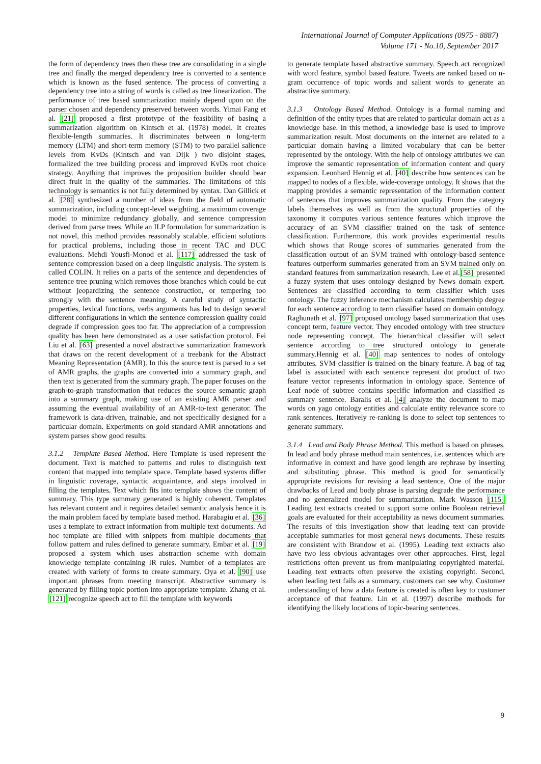International Journal of Computer Applications (0975 - 8887)
Volume 171 - No.10, September 2017
the form of dependency trees then these tree are consolidating in a single tree and finally the merged dependency tree is converted to a sentence which is known as the fused sentence. The process of converting a dependency tree into a string of words is called as tree linearization. The performance of tree based summarization mainly depend upon on the parser chosen and dependency preserved between words. Yimai Fang et al. [21] proposed a first prototype of the feasibility of basing a summarization algorithm on Kintsch et al. (1978) model. It creates flexible-length summaries. It discriminates between n long-term memory (LTM) and short-term memory (STM) to two parallel salience levels from KvDs (Kintsch and van Dijk ) two disjoint stages, formalized the tree building process and improved KvDs root choice strategy. Anything that improves the proposition builder should bear direct fruit in the quality of the summaries. The limitations of this technology is semantics is not fully determined by syntax. Dan Gillick et al. [28] synthesized a number of ideas from the field of automatic summarization, including concept-level weighting, a maximum coverage model to minimize redundancy globally, and sentence compression derived from parse trees. While an ILP formulation for summarization is not novel, this method provides reasonably scalable, efficient solutions for practical problems, including those in recent TAC and DUC evaluations. Mehdi Yousfi-Monod et al. [117] addressed the task of sentence compression based on a deep linguistic analysis. The system is called COLIN. It relies on a parts of the sentence and dependencies of sentence tree pruning which removes those branches which could be cut without jeopardizing the sentence construction, or tempering too strongly with the sentence meaning. A careful study of syntactic properties, lexical functions, verbs arguments has led to design several different configurations in which the sentence compression quality could degrade if compression goes too far. The appreciation of a compression quality has been here demonstrated as a user satisfaction protocol. Fei Liu et al. [63] presented a novel abstractive summarization framework that draws on the recent development of a treebank for the Abstract Meaning Representation (AMR). In this the source text is parsed to a set of AMR graphs, the graphs are converted into a summary graph, and then text is generated from the summary graph. The paper focuses on the graph-to-graph transformation that reduces the source semantic graph into a summary graph, making use of an existing AMR parser and assuming the eventual availability of an AMR-to-text generator. The framework is data-driven, trainable, and not specifically designed for a particular domain. Experiments on gold standard AMR annotations and system parses show good results.
3.1.2 Template Based Method. Here Template is used represent the document. Text is matched to patterns and rules to distinguish text content that mapped into template space. Template based systems differ in linguistic coverage, syntactic acquaintance, and steps involved in filling the templates. Text which fits into template shows the content of summary. This type summary generated is highly coherent. Templates has relevant content and it requires detailed semantic analysis hence it is the main problem faced by template based method. Harabagiu et al. [36] uses a template to extract information from multiple text documents. Ad hoc template are filled with snippets from multiple documents that follow pattern and rules defined to generate summary. Embar et al. [19] proposed a system which uses abstraction scheme with domain knowledge template containing IR rules. Number of a templates are created with variety of forms to create summary. Oya et al. [90] use important phrases from meeting transcript. Abstractive summary is generated by filling topic portion into appropriate template. Zhang et al. [121] recognize speech act to fill the template with keywords
to generate template based abstractive summary. Speech act recognized with word feature, symbol based feature. Tweets are ranked based on n-gram occurrence of topic words and salient words to generate an abstractive summary.
3.1.3 Ontology Based Method. Ontology is a formal naming and definition of the entity types that are related to particular domain act as a knowledge base. In this method, a knowledge base is used to improve summarization result. Most documents on the internet are related to a particular domain having a limited vocabulary that can be better represented by the ontology. With the help of ontology attributes we can improve the semantic representation of information content and query expansion. Leonhard Hennig et al. [40] describe how sentences can be mapped to nodes of a flexible, wide-coverage ontology. It shows that the mapping provides a semantic representation of the information content of sentences that improves summarization quality. From the category labels themselves as well as from the structural properties of the taxonomy it computes various sentence features which improve the accuracy of an SVM classifier trained on the task of sentence classification. Furthermore, this work provides experimental results which shows that Rouge scores of summaries generated from the classification output of an SVM trained with ontology-based sentence features outperform summaries generated from an SVM trained only on standard features from summarization research. Lee et al.[58] presented a fuzzy system that uses ontology designed by News domain expert. Sentences are classified according to term classifier which uses ontology. The fuzzy inference mechanism calculates membership degree for each sentence according to term classifier based on domain ontology. Raghunath et al. [97] proposed ontology based summarization that uses concept term, feature vector. They encoded ontology with tree structure node representing concept. The hierarchical classifier will select sentence according to tree structured ontology to generate summary.Hennig et al. [40] map sentences to nodes of ontology attributes. SVM classifier is trained on the binary feature. A bag of tag label is associated with each sentence represent dot product of two feature vector represents information in ontology space. Sentence of Leaf node of subtree contains specific information and classified as summary sentence. Baralis et al. [4] analyze the document to map words on yago ontology entities and calculate entity relevance score to rank sentences. Iteratively re-ranking is done to select top sentences to generate summary.
3.1.4 Lead and Body Phrase Method. This method is based on phrases. In lead and body phrase method main sentences, i.e. sentences which are informative in context and have good length are rephrase by inserting and substituting phrase. This method is good for semantically appropriate revisions for revising a lead sentence. One of the major drawbacks of Lead and body phrase is parsing degrade the performance and no generalized model for summarization. Mark Wasson [115] Leading text extracts created to support some online Boolean retrieval goals are evaluated for their acceptability as news document summaries. The results of this investigation show that leading text can provide acceptable summaries for most general news documents. These results are consistent with Brandow et al. (1995). Leading text extracts also have two less obvious advantages over other approaches. First, legal restrictions often prevent us from manipulating copyrighted material. Leading text extracts often preserve the existing copyright. Second, when leading text fails as a summary, customers can see why. Customer understanding of how a data feature is created is often key to customer acceptance of that feature. Lin et al. (1997) describe methods for identifying the likely locations of topic-bearing sentences.
9